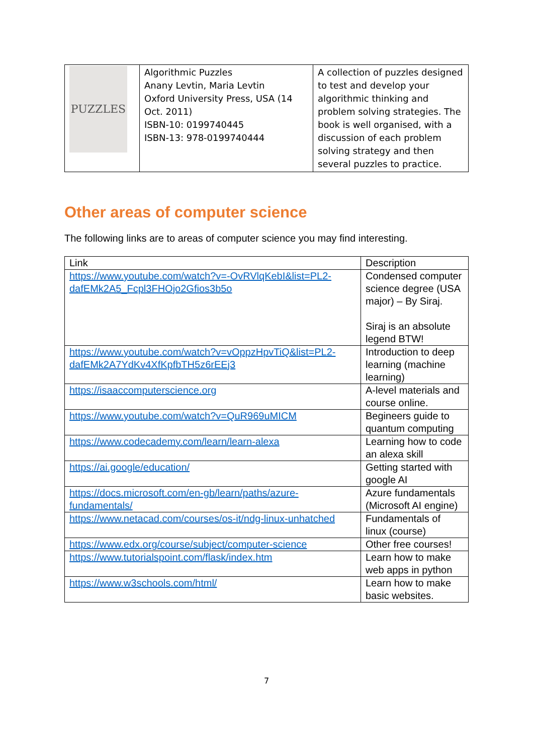| PUZZLES | Algorithmic Puzzles Anany Levtin, Maria Levtin Oxford University Press, USA (14 Oct. 2011) ISBN-10: 0199740445 ISBN-13: 978-0199740444 | A collection of puzzles designed to test and develop your algorithmic thinking and problem solving strategies. The book is well organised, with a discussion of each problem solving strategy and then several puzzles to practice. |
Other areas of computer science
The following links are to areas of computer science you may find interesting.
| Link | Description |
| --- | --- |
| https://www.youtube.com/watch?v=-OvRVlqKebI&list=PL2-dafEMk2A5_Fcpl3FHOjo2Gfios3b5o | Condensed computer science degree (USA major) – By Siraj. Siraj is an absolute legend BTW! |
| https://www.youtube.com/watch?v=vOppzHpvTiQ&list=PL2-dafEMk2A7YdKv4XfKpfbTH5z6rEEj3 | Introduction to deep learning (machine learning) |
| https://isaaccomputerscience.org | A-level materials and course online. |
| https://www.youtube.com/watch?v=QuR969uMICM | Begineers guide to quantum computing |
| https://www.codecademy.com/learn/learn-alexa | Learning how to code an alexa skill |
| https://ai.google/education/ | Getting started with google AI |
| https://docs.microsoft.com/en-gb/learn/paths/azure-fundamentals/ | Azure fundamentals (Microsoft AI engine) |
| https://www.netacad.com/courses/os-it/ndg-linux-unhatched | Fundamentals of linux (course) |
| https://www.edx.org/course/subject/computer-science | Other free courses! |
| https://www.tutorialspoint.com/flask/index.htm | Learn how to make web apps in python |
| https://www.w3schools.com/html/ | Learn how to make basic websites. |
7